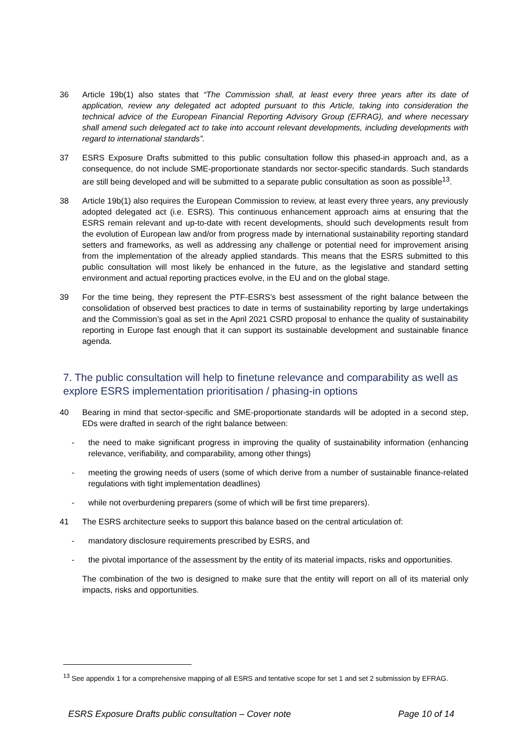36 Article 19b(1) also states that “The Commission shall, at least every three years after its date of application, review any delegated act adopted pursuant to this Article, taking into consideration the technical advice of the European Financial Reporting Advisory Group (EFRAG), and where necessary shall amend such delegated act to take into account relevant developments, including developments with regard to international standards”.
37 ESRS Exposure Drafts submitted to this public consultation follow this phased-in approach and, as a consequence, do not include SME-proportionate standards nor sector-specific standards. Such standards are still being developed and will be submitted to a separate public consultation as soon as possible<sup>13</sup>.
38 Article 19b(1) also requires the European Commission to review, at least every three years, any previously adopted delegated act (i.e. ESRS). This continuous enhancement approach aims at ensuring that the ESRS remain relevant and up-to-date with recent developments, should such developments result from the evolution of European law and/or from progress made by international sustainability reporting standard setters and frameworks, as well as addressing any challenge or potential need for improvement arising from the implementation of the already applied standards. This means that the ESRS submitted to this public consultation will most likely be enhanced in the future, as the legislative and standard setting environment and actual reporting practices evolve, in the EU and on the global stage.
39 For the time being, they represent the PTF-ESRS’s best assessment of the right balance between the consolidation of observed best practices to date in terms of sustainability reporting by large undertakings and the Commission’s goal as set in the April 2021 CSRD proposal to enhance the quality of sustainability reporting in Europe fast enough that it can support its sustainable development and sustainable finance agenda.
7. The public consultation will help to finetune relevance and comparability as well as explore ESRS implementation prioritisation / phasing-in options
40 Bearing in mind that sector-specific and SME-proportionate standards will be adopted in a second step, EDs were drafted in search of the right balance between:
- the need to make significant progress in improving the quality of sustainability information (enhancing relevance, verifiability, and comparability, among other things)
- meeting the growing needs of users (some of which derive from a number of sustainable finance-related regulations with tight implementation deadlines)
- while not overburdening preparers (some of which will be first time preparers).
41 The ESRS architecture seeks to support this balance based on the central articulation of:
- mandatory disclosure requirements prescribed by ESRS, and
- the pivotal importance of the assessment by the entity of its material impacts, risks and opportunities.
The combination of the two is designed to make sure that the entity will report on all of its material only impacts, risks and opportunities.
<sup>13</sup> See appendix 1 for a comprehensive mapping of all ESRS and tentative scope for set 1 and set 2 submission by EFRAG.
ESRS Exposure Drafts public consultation – Cover note Page 10 of 14